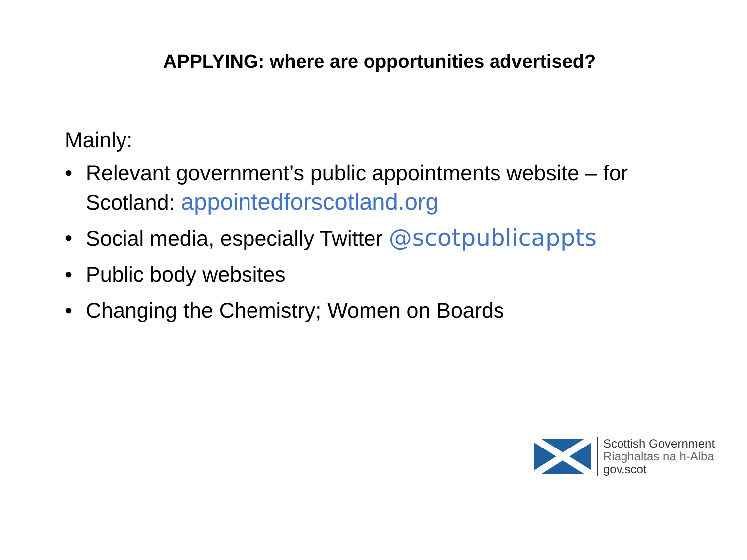APPLYING: where are opportunities advertised?
Mainly:
• Relevant government’s public appointments website – for Scotland: appointedforscotland.org
• Social media, especially Twitter @scotpublicappts
• Public body websites
• Changing the Chemistry; Women on Boards
Scottish Government
Riaghaltas na h-Alba
gov.scot